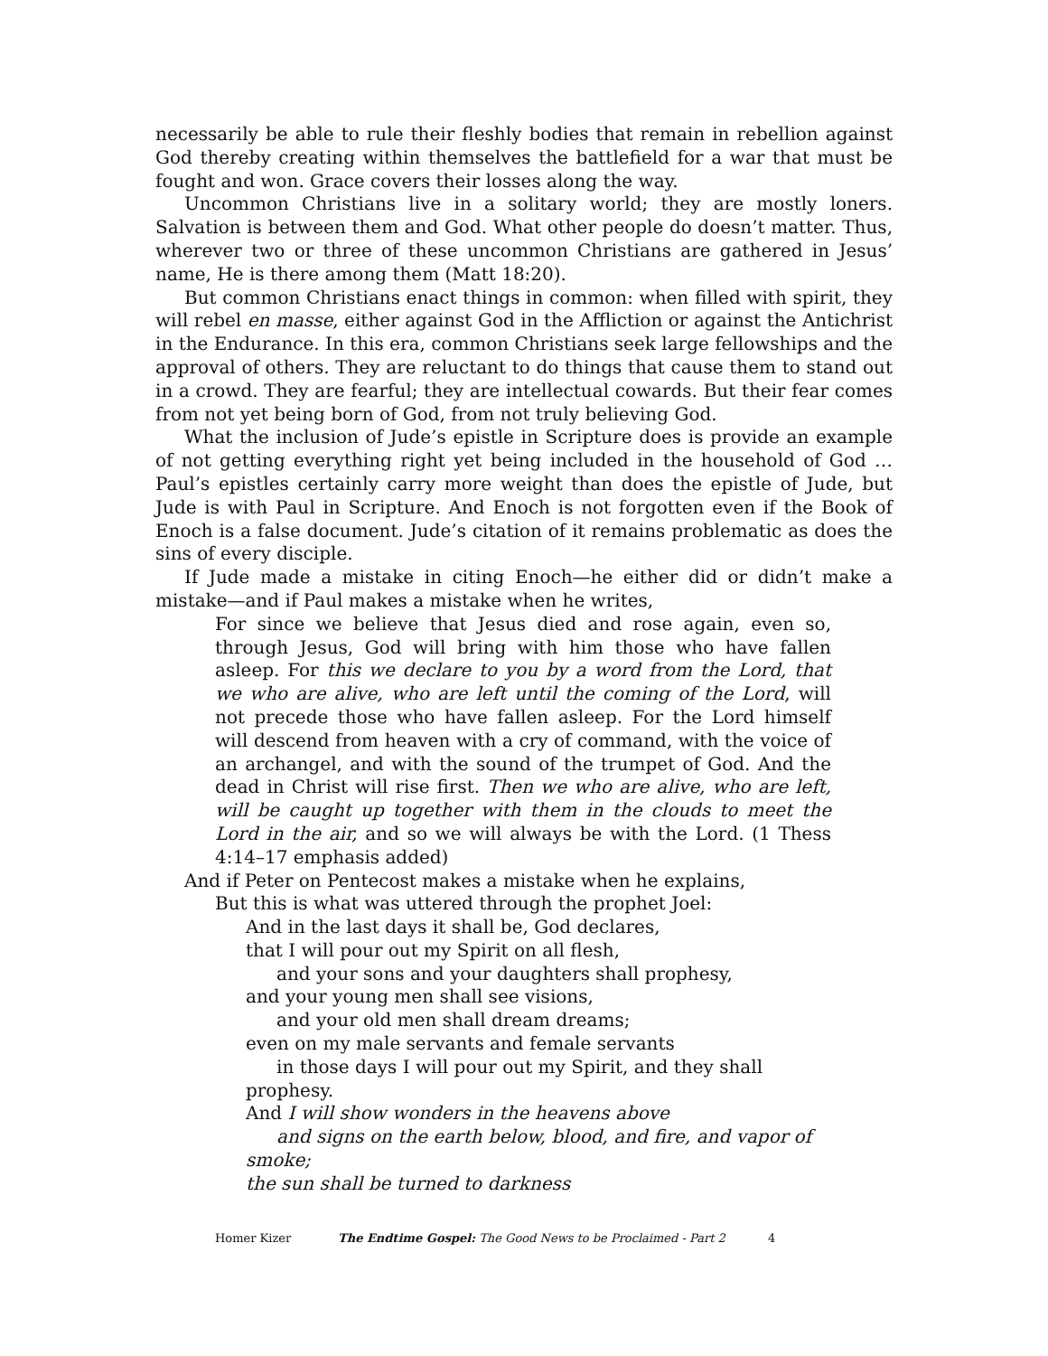necessarily be able to rule their fleshly bodies that remain in rebellion against God thereby creating within themselves the battlefield for a war that must be fought and won. Grace covers their losses along the way.
Uncommon Christians live in a solitary world; they are mostly loners. Salvation is between them and God. What other people do doesn’t matter. Thus, wherever two or three of these uncommon Christians are gathered in Jesus’ name, He is there among them (Matt 18:20).
But common Christians enact things in common: when filled with spirit, they will rebel en masse, either against God in the Affliction or against the Antichrist in the Endurance. In this era, common Christians seek large fellowships and the approval of others. They are reluctant to do things that cause them to stand out in a crowd. They are fearful; they are intellectual cowards. But their fear comes from not yet being born of God, from not truly believing God.
What the inclusion of Jude’s epistle in Scripture does is provide an example of not getting everything right yet being included in the household of God … Paul’s epistles certainly carry more weight than does the epistle of Jude, but Jude is with Paul in Scripture. And Enoch is not forgotten even if the Book of Enoch is a false document. Jude’s citation of it remains problematic as does the sins of every disciple.
If Jude made a mistake in citing Enoch—he either did or didn’t make a mistake—and if Paul makes a mistake when he writes,
For since we believe that Jesus died and rose again, even so, through Jesus, God will bring with him those who have fallen asleep. For this we declare to you by a word from the Lord, that we who are alive, who are left until the coming of the Lord, will not precede those who have fallen asleep. For the Lord himself will descend from heaven with a cry of command, with the voice of an archangel, and with the sound of the trumpet of God. And the dead in Christ will rise first. Then we who are alive, who are left, will be caught up together with them in the clouds to meet the Lord in the air, and so we will always be with the Lord. (1 Thess 4:14–17 emphasis added)
And if Peter on Pentecost makes a mistake when he explains,
But this is what was uttered through the prophet Joel:
And in the last days it shall be, God declares,
that I will pour out my Spirit on all flesh,
and your sons and your daughters shall prophesy,
and your young men shall see visions,
and your old men shall dream dreams;
even on my male servants and female servants
in those days I will pour out my Spirit, and they shall
prophesy.
And I will show wonders in the heavens above
and signs on the earth below, blood, and fire, and vapor of
smoke;
the sun shall be turned to darkness
Homer Kizer The Endtime Gospel: The Good News to be Proclaimed - Part 2 4